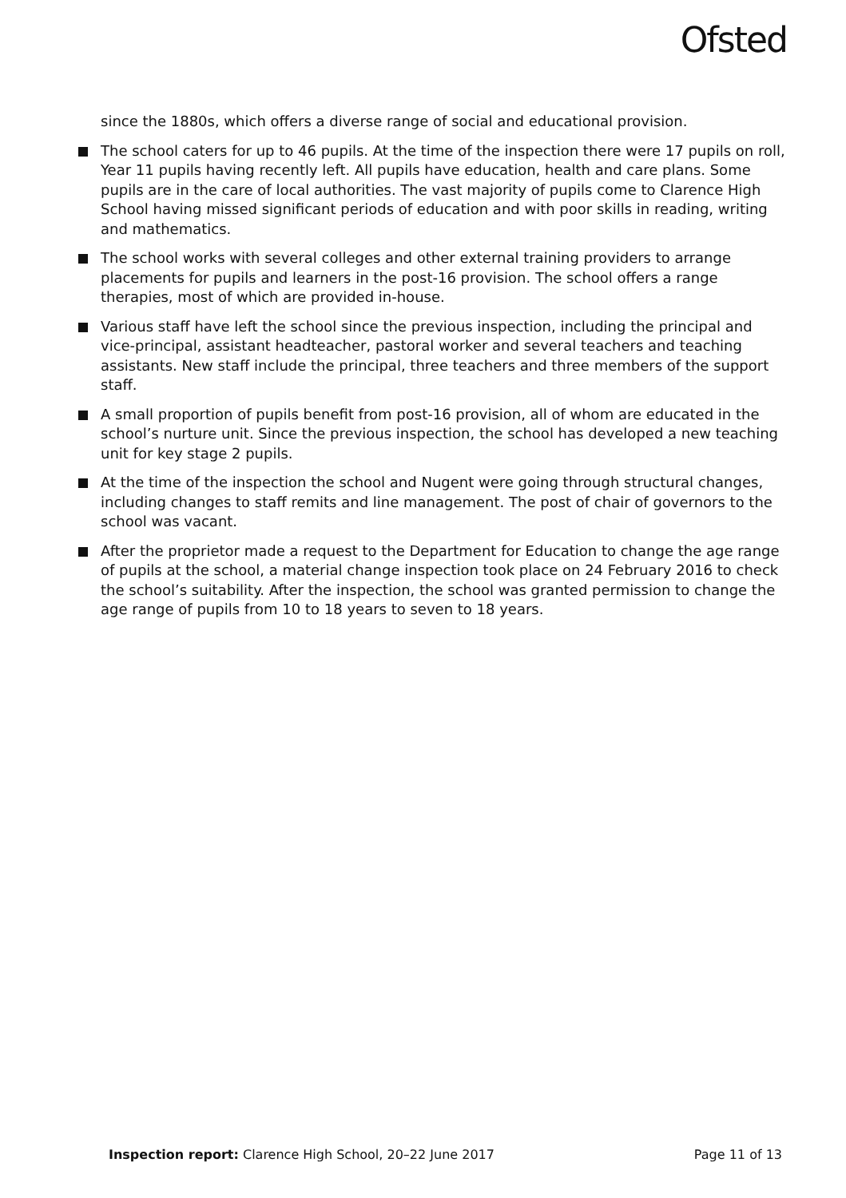Ofsted
since the 1880s, which offers a diverse range of social and educational provision.
The school caters for up to 46 pupils. At the time of the inspection there were 17 pupils on roll, Year 11 pupils having recently left. All pupils have education, health and care plans. Some pupils are in the care of local authorities. The vast majority of pupils come to Clarence High School having missed significant periods of education and with poor skills in reading, writing and mathematics.
The school works with several colleges and other external training providers to arrange placements for pupils and learners in the post-16 provision. The school offers a range therapies, most of which are provided in-house.
Various staff have left the school since the previous inspection, including the principal and vice-principal, assistant headteacher, pastoral worker and several teachers and teaching assistants. New staff include the principal, three teachers and three members of the support staff.
A small proportion of pupils benefit from post-16 provision, all of whom are educated in the school’s nurture unit. Since the previous inspection, the school has developed a new teaching unit for key stage 2 pupils.
At the time of the inspection the school and Nugent were going through structural changes, including changes to staff remits and line management. The post of chair of governors to the school was vacant.
After the proprietor made a request to the Department for Education to change the age range of pupils at the school, a material change inspection took place on 24 February 2016 to check the school’s suitability. After the inspection, the school was granted permission to change the age range of pupils from 10 to 18 years to seven to 18 years.
Inspection report: Clarence High School, 20–22 June 2017 Page 11 of 13